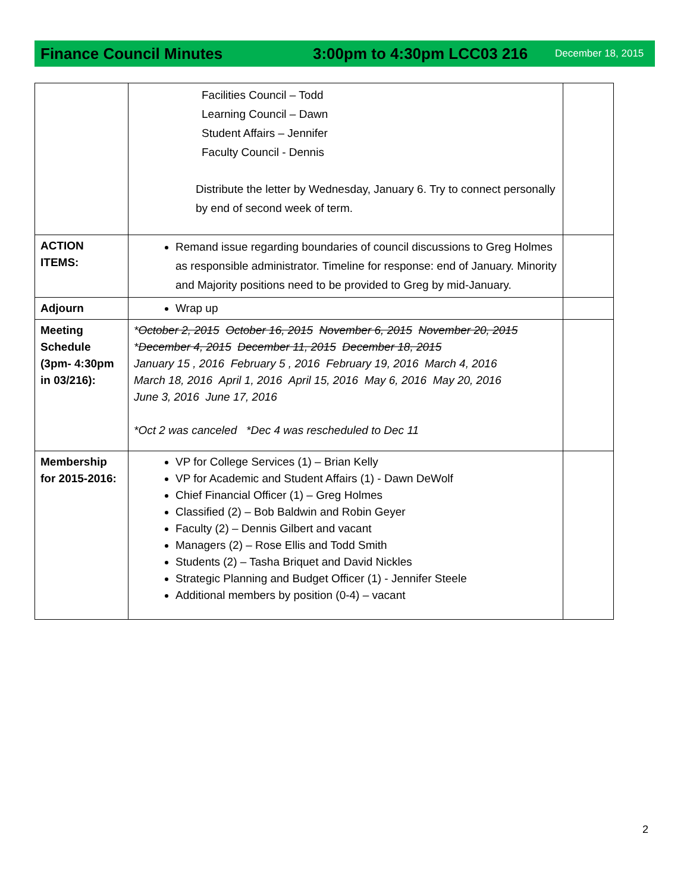Finance Council Minutes 3:00pm to 4:30pm LCC03 216
December 18, 2015
| | Facilities Council – Todd Learning Council – Dawn Student Affairs – Jennifer Faculty Council - Dennis Distribute the letter by Wednesday, January 6. Try to connect personally by end of second week of term. | |
| ACTION ITEMS: | Remand issue regarding boundaries of council discussions to Greg Holmes as responsible administrator. Timeline for response: end of January. Minority and Majority positions need to be provided to Greg by mid-January. | |
| Adjourn | Wrap up | |
| Meeting Schedule (3pm- 4:30pm in 03/216): | * October 2, 2015 October 16, 2015 November 6, 2015 November 20, 2015 * December 4, 2015 December 11, 2015 December 18, 2015 January 15 , 2016 February 5 , 2016 February 19, 2016 March 4, 2016 March 18, 2016 April 1, 2016 April 15, 2016 May 6, 2016 May 20, 2016 June 3, 2016 June 17, 2016 *Oct 2 was canceled *Dec 4 was rescheduled to Dec 11 | |
| Membership for 2015-2016: | VP for College Services (1) – Brian Kelly VP for Academic and Student Affairs (1) - Dawn DeWolf Chief Financial Officer (1) – Greg Holmes Classified (2) – Bob Baldwin and Robin Geyer Faculty (2) – Dennis Gilbert and vacant Managers (2) – Rose Ellis and Todd Smith Students (2) – Tasha Briquet and David Nickles Strategic Planning and Budget Officer (1) - Jennifer Steele Additional members by position (0-4) – vacant | |
2